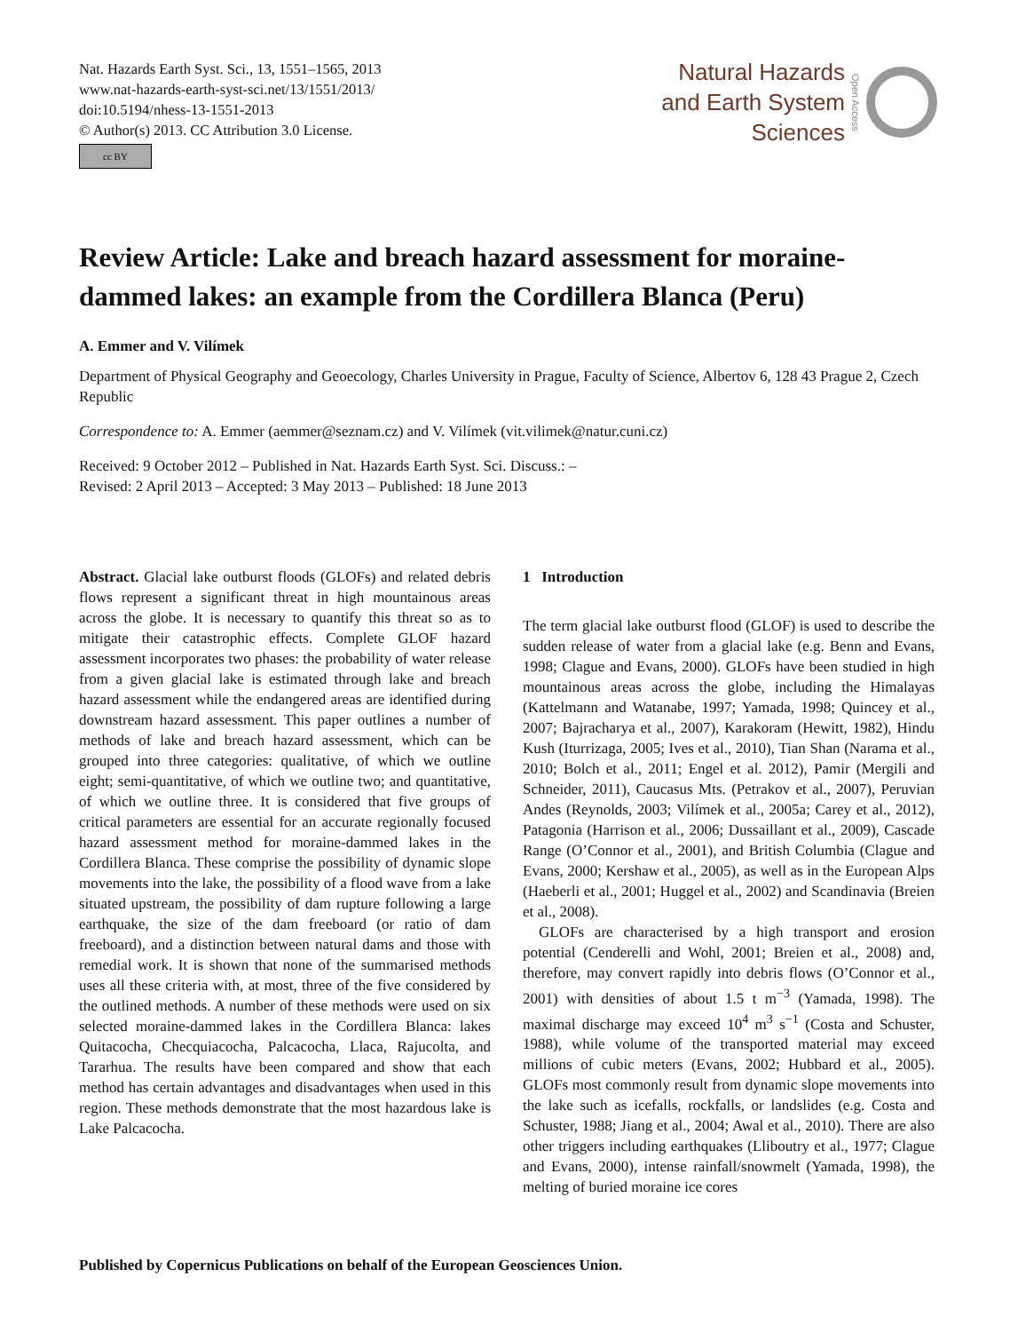Nat. Hazards Earth Syst. Sci., 13, 1551–1565, 2013
www.nat-hazards-earth-syst-sci.net/13/1551/2013/
doi:10.5194/nhess-13-1551-2013
© Author(s) 2013. CC Attribution 3.0 License.
cc BY
Natural Hazards
and Earth System
Sciences
Open Access
Review Article: Lake and breach hazard assessment for moraine-dammed lakes: an example from the Cordillera Blanca (Peru)
A. Emmer and V. Vilímek
Department of Physical Geography and Geoecology, Charles University in Prague, Faculty of Science, Albertov 6, 128 43 Prague 2, Czech Republic
Correspondence to: A. Emmer (aemmer@seznam.cz) and V. Vilímek (vit.vilimek@natur.cuni.cz)
Received: 9 October 2012 – Published in Nat. Hazards Earth Syst. Sci. Discuss.: –
Revised: 2 April 2013 – Accepted: 3 May 2013 – Published: 18 June 2013
Abstract. Glacial lake outburst floods (GLOFs) and related debris flows represent a significant threat in high mountainous areas across the globe. It is necessary to quantify this threat so as to mitigate their catastrophic effects. Complete GLOF hazard assessment incorporates two phases: the probability of water release from a given glacial lake is estimated through lake and breach hazard assessment while the endangered areas are identified during downstream hazard assessment. This paper outlines a number of methods of lake and breach hazard assessment, which can be grouped into three categories: qualitative, of which we outline eight; semi-quantitative, of which we outline two; and quantitative, of which we outline three. It is considered that five groups of critical parameters are essential for an accurate regionally focused hazard assessment method for moraine-dammed lakes in the Cordillera Blanca. These comprise the possibility of dynamic slope movements into the lake, the possibility of a flood wave from a lake situated upstream, the possibility of dam rupture following a large earthquake, the size of the dam freeboard (or ratio of dam freeboard), and a distinction between natural dams and those with remedial work. It is shown that none of the summarised methods uses all these criteria with, at most, three of the five considered by the outlined methods. A number of these methods were used on six selected moraine-dammed lakes in the Cordillera Blanca: lakes Quitacocha, Checquiacocha, Palcacocha, Llaca, Rajucolta, and Tararhua. The results have been compared and show that each method has certain advantages and disadvantages when used in this region. These methods demonstrate that the most hazardous lake is Lake Palcacocha.
1 Introduction
The term glacial lake outburst flood (GLOF) is used to describe the sudden release of water from a glacial lake (e.g. Benn and Evans, 1998; Clague and Evans, 2000). GLOFs have been studied in high mountainous areas across the globe, including the Himalayas (Kattelmann and Watanabe, 1997; Yamada, 1998; Quincey et al., 2007; Bajracharya et al., 2007), Karakoram (Hewitt, 1982), Hindu Kush (Iturrizaga, 2005; Ives et al., 2010), Tian Shan (Narama et al., 2010; Bolch et al., 2011; Engel et al. 2012), Pamir (Mergili and Schneider, 2011), Caucasus Mts. (Petrakov et al., 2007), Peruvian Andes (Reynolds, 2003; Vilímek et al., 2005a; Carey et al., 2012), Patagonia (Harrison et al., 2006; Dussaillant et al., 2009), Cascade Range (O’Connor et al., 2001), and British Columbia (Clague and Evans, 2000; Kershaw et al., 2005), as well as in the European Alps (Haeberli et al., 2001; Huggel et al., 2002) and Scandinavia (Breien et al., 2008).
GLOFs are characterised by a high transport and erosion potential (Cenderelli and Wohl, 2001; Breien et al., 2008) and, therefore, may convert rapidly into debris flows (O’Connor et al., 2001) with densities of about 1.5 t m<sup>−3</sup> (Yamada, 1998). The maximal discharge may exceed 10<sup>4</sup> m<sup>3</sup> s<sup>−1</sup> (Costa and Schuster, 1988), while volume of the transported material may exceed millions of cubic meters (Evans, 2002; Hubbard et al., 2005). GLOFs most commonly result from dynamic slope movements into the lake such as icefalls, rockfalls, or landslides (e.g. Costa and Schuster, 1988; Jiang et al., 2004; Awal et al., 2010). There are also other triggers including earthquakes (Lliboutry et al., 1977; Clague and Evans, 2000), intense rainfall/snowmelt (Yamada, 1998), the melting of buried moraine ice cores
Published by Copernicus Publications on behalf of the European Geosciences Union.